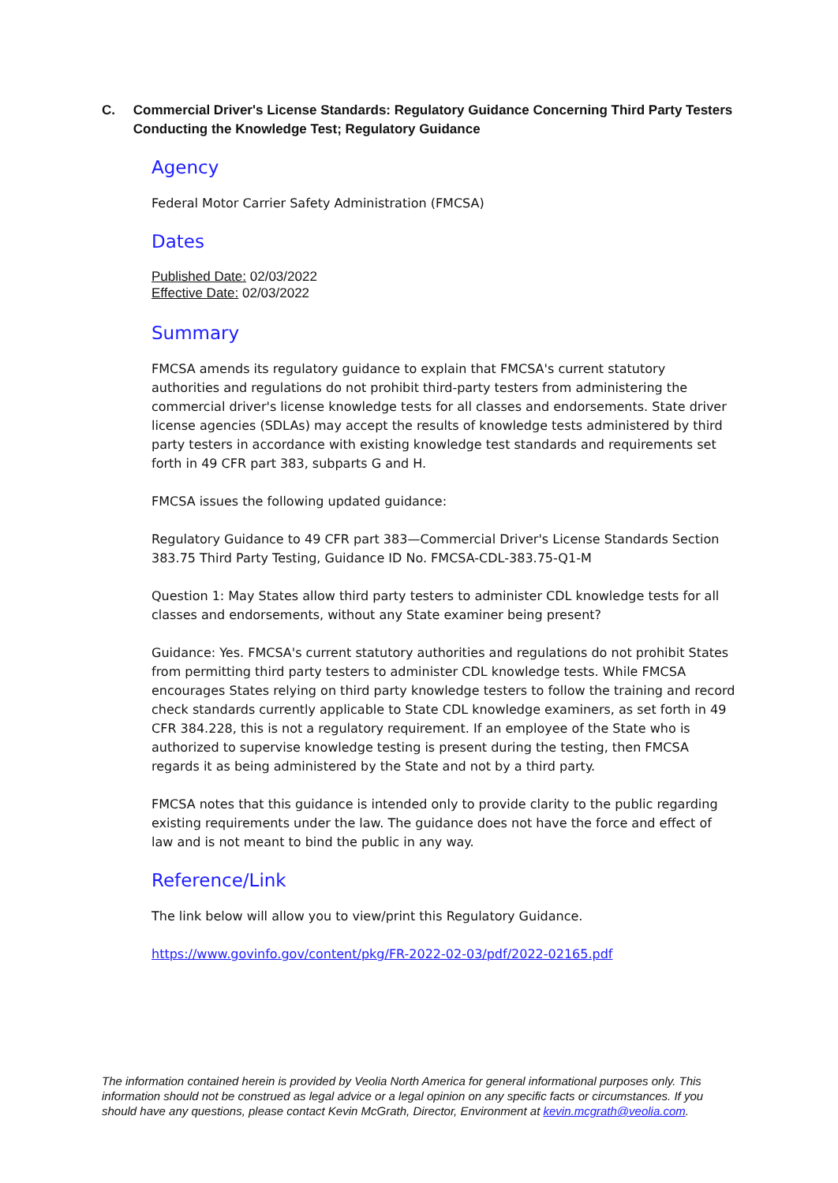C. Commercial Driver's License Standards: Regulatory Guidance Concerning Third Party Testers Conducting the Knowledge Test; Regulatory Guidance
Agency
Federal Motor Carrier Safety Administration (FMCSA)
Dates
Published Date: 02/03/2022
Effective Date: 02/03/2022
Summary
FMCSA amends its regulatory guidance to explain that FMCSA's current statutory authorities and regulations do not prohibit third-party testers from administering the commercial driver's license knowledge tests for all classes and endorsements. State driver license agencies (SDLAs) may accept the results of knowledge tests administered by third party testers in accordance with existing knowledge test standards and requirements set forth in 49 CFR part 383, subparts G and H.
FMCSA issues the following updated guidance:
Regulatory Guidance to 49 CFR part 383—Commercial Driver's License Standards Section 383.75 Third Party Testing, Guidance ID No. FMCSA-CDL-383.75-Q1-M
Question 1: May States allow third party testers to administer CDL knowledge tests for all classes and endorsements, without any State examiner being present?
Guidance: Yes. FMCSA's current statutory authorities and regulations do not prohibit States from permitting third party testers to administer CDL knowledge tests. While FMCSA encourages States relying on third party knowledge testers to follow the training and record check standards currently applicable to State CDL knowledge examiners, as set forth in 49 CFR 384.228, this is not a regulatory requirement. If an employee of the State who is authorized to supervise knowledge testing is present during the testing, then FMCSA regards it as being administered by the State and not by a third party.
FMCSA notes that this guidance is intended only to provide clarity to the public regarding existing requirements under the law. The guidance does not have the force and effect of law and is not meant to bind the public in any way.
Reference/Link
The link below will allow you to view/print this Regulatory Guidance.
https://www.govinfo.gov/content/pkg/FR-2022-02-03/pdf/2022-02165.pdf
The information contained herein is provided by Veolia North America for general informational purposes only. This information should not be construed as legal advice or a legal opinion on any specific facts or circumstances. If you should have any questions, please contact Kevin McGrath, Director, Environment at kevin.mcgrath@veolia.com.